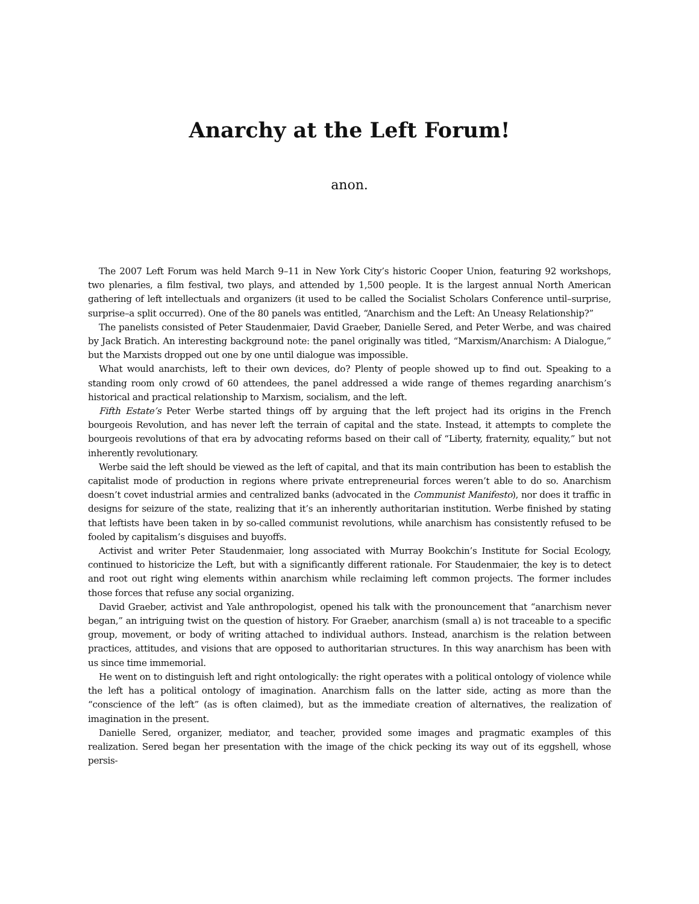Anarchy at the Left Forum!
anon.
The 2007 Left Forum was held March 9–11 in New York City’s historic Cooper Union, featuring 92 workshops, two plenaries, a film festival, two plays, and attended by 1,500 people. It is the largest annual North American gathering of left intellectuals and organizers (it used to be called the Socialist Scholars Conference until–surprise, surprise–a split occurred). One of the 80 panels was entitled, “Anarchism and the Left: An Uneasy Relationship?”
The panelists consisted of Peter Staudenmaier, David Graeber, Danielle Sered, and Peter Werbe, and was chaired by Jack Bratich. An interesting background note: the panel originally was titled, “Marxism/Anarchism: A Dialogue,” but the Marxists dropped out one by one until dialogue was impossible.
What would anarchists, left to their own devices, do? Plenty of people showed up to find out. Speaking to a standing room only crowd of 60 attendees, the panel addressed a wide range of themes regarding anarchism’s historical and practical relationship to Marxism, socialism, and the left.
Fifth Estate’s Peter Werbe started things off by arguing that the left project had its origins in the French bourgeois Revolution, and has never left the terrain of capital and the state. Instead, it attempts to complete the bourgeois revolutions of that era by advocating reforms based on their call of “Liberty, fraternity, equality,” but not inherently revolutionary.
Werbe said the left should be viewed as the left of capital, and that its main contribution has been to establish the capitalist mode of production in regions where private entrepreneurial forces weren’t able to do so. Anarchism doesn’t covet industrial armies and centralized banks (advocated in the Communist Manifesto), nor does it traffic in designs for seizure of the state, realizing that it’s an inherently authoritarian institution. Werbe finished by stating that leftists have been taken in by so-called communist revolutions, while anarchism has consistently refused to be fooled by capitalism’s disguises and buyoffs.
Activist and writer Peter Staudenmaier, long associated with Murray Bookchin’s Institute for Social Ecology, continued to historicize the Left, but with a significantly different rationale. For Staudenmaier, the key is to detect and root out right wing elements within anarchism while reclaiming left common projects. The former includes those forces that refuse any social organizing.
David Graeber, activist and Yale anthropologist, opened his talk with the pronouncement that “anarchism never began,” an intriguing twist on the question of history. For Graeber, anarchism (small a) is not traceable to a specific group, movement, or body of writing attached to individual authors. Instead, anarchism is the relation between practices, attitudes, and visions that are opposed to authoritarian structures. In this way anarchism has been with us since time immemorial.
He went on to distinguish left and right ontologically: the right operates with a political ontology of violence while the left has a political ontology of imagination. Anarchism falls on the latter side, acting as more than the “conscience of the left” (as is often claimed), but as the immediate creation of alternatives, the realization of imagination in the present.
Danielle Sered, organizer, mediator, and teacher, provided some images and pragmatic examples of this realization. Sered began her presentation with the image of the chick pecking its way out of its eggshell, whose persis-